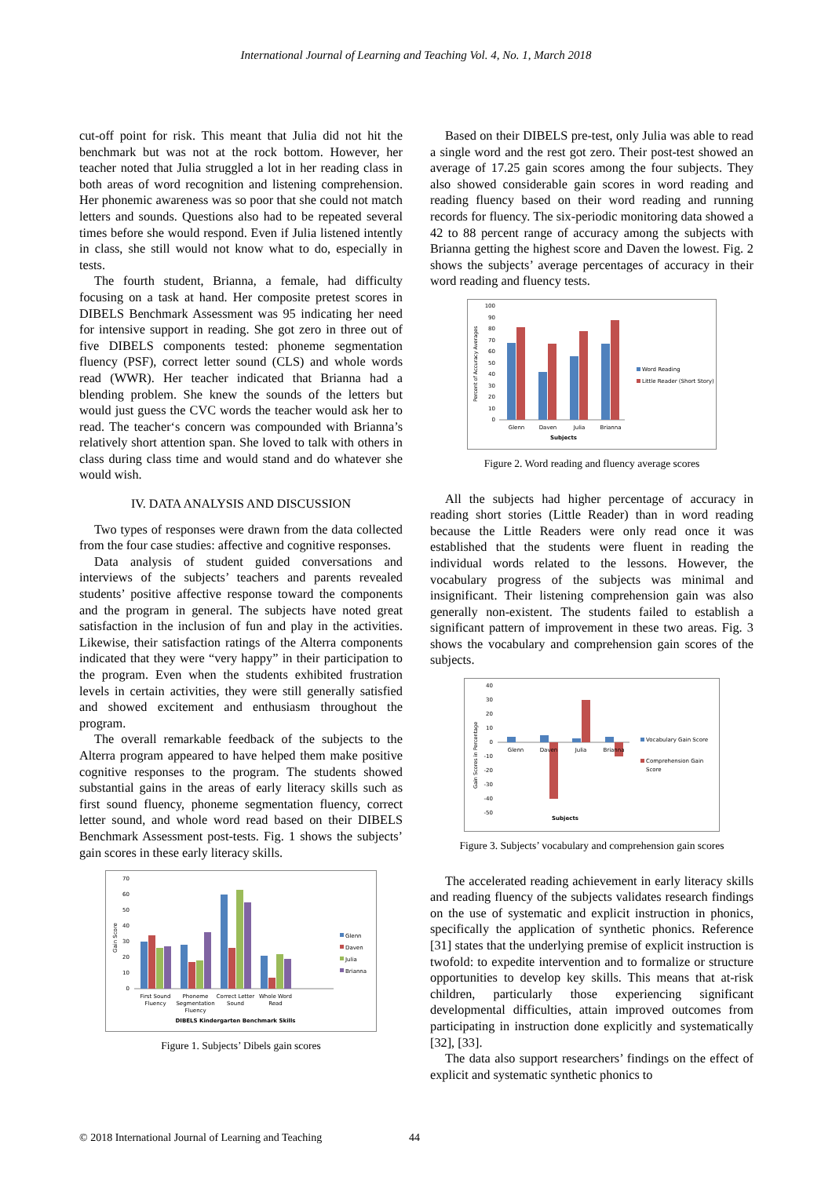International Journal of Learning and Teaching Vol. 4, No. 1, March 2018
cut-off point for risk. This meant that Julia did not hit the benchmark but was not at the rock bottom. However, her teacher noted that Julia struggled a lot in her reading class in both areas of word recognition and listening comprehension. Her phonemic awareness was so poor that she could not match letters and sounds. Questions also had to be repeated several times before she would respond. Even if Julia listened intently in class, she still would not know what to do, especially in tests.
The fourth student, Brianna, a female, had difficulty focusing on a task at hand. Her composite pretest scores in DIBELS Benchmark Assessment was 95 indicating her need for intensive support in reading. She got zero in three out of five DIBELS components tested: phoneme segmentation fluency (PSF), correct letter sound (CLS) and whole words read (WWR). Her teacher indicated that Brianna had a blending problem. She knew the sounds of the letters but would just guess the CVC words the teacher would ask her to read. The teacher‘s concern was compounded with Brianna’s relatively short attention span. She loved to talk with others in class during class time and would stand and do whatever she would wish.
IV. DATA ANALYSIS AND DISCUSSION
Two types of responses were drawn from the data collected from the four case studies: affective and cognitive responses.
Data analysis of student guided conversations and interviews of the subjects’ teachers and parents revealed students’ positive affective response toward the components and the program in general. The subjects have noted great satisfaction in the inclusion of fun and play in the activities. Likewise, their satisfaction ratings of the Alterra components indicated that they were “very happy” in their participation to the program. Even when the students exhibited frustration levels in certain activities, they were still generally satisfied and showed excitement and enthusiasm throughout the program.
The overall remarkable feedback of the subjects to the Alterra program appeared to have helped them make positive cognitive responses to the program. The students showed substantial gains in the areas of early literacy skills such as first sound fluency, phoneme segmentation fluency, correct letter sound, and whole word read based on their DIBELS Benchmark Assessment post-tests. Fig. 1 shows the subjects’ gain scores in these early literacy skills.
Gain Score
70
60
50
40
30
20
10
0
First Sound
Fluency
Phoneme
Segmentation
Fluency
Correct Letter
Sound
Whole Word
Read
DIBELS Kindergarten Benchmark Skills
Glenn
Daven
Julia
Brianna
Figure 1. Subjects’ Dibels gain scores
Based on their DIBELS pre-test, only Julia was able to read a single word and the rest got zero. Their post-test showed an average of 17.25 gain scores among the four subjects. They also showed considerable gain scores in word reading and reading fluency based on their word reading and running records for fluency. The six-periodic monitoring data showed a 42 to 88 percent range of accuracy among the subjects with Brianna getting the highest score and Daven the lowest. Fig. 2 shows the subjects’ average percentages of accuracy in their word reading and fluency tests.
Percent of Accuracy Averages
100
90
80
70
60
50
40
30
20
10
0
Glenn
Daven
Julia
Brianna
Subjects
Word Reading
Little Reader (Short Story)
Figure 2. Word reading and fluency average scores
All the subjects had higher percentage of accuracy in reading short stories (Little Reader) than in word reading because the Little Readers were only read once it was established that the students were fluent in reading the individual words related to the lessons. However, the vocabulary progress of the subjects was minimal and insignificant. Their listening comprehension gain was also generally non-existent. The students failed to establish a significant pattern of improvement in these two areas. Fig. 3 shows the vocabulary and comprehension gain scores of the subjects.
Gain Scores in Percentage
40
30
20
10
0
-10
-20
-30
-40
-50
Glenn
Daven
Julia
Brianna
Subjects
Vocabulary Gain Score
Comprehension Gain
Score
Figure 3. Subjects’ vocabulary and comprehension gain scores
The accelerated reading achievement in early literacy skills and reading fluency of the subjects validates research findings on the use of systematic and explicit instruction in phonics, specifically the application of synthetic phonics. Reference [31] states that the underlying premise of explicit instruction is twofold: to expedite intervention and to formalize or structure opportunities to develop key skills. This means that at-risk children, particularly those experiencing significant developmental difficulties, attain improved outcomes from participating in instruction done explicitly and systematically [32], [33].
The data also support researchers’ findings on the effect of explicit and systematic synthetic phonics to
© 2018 International Journal of Learning and Teaching 44